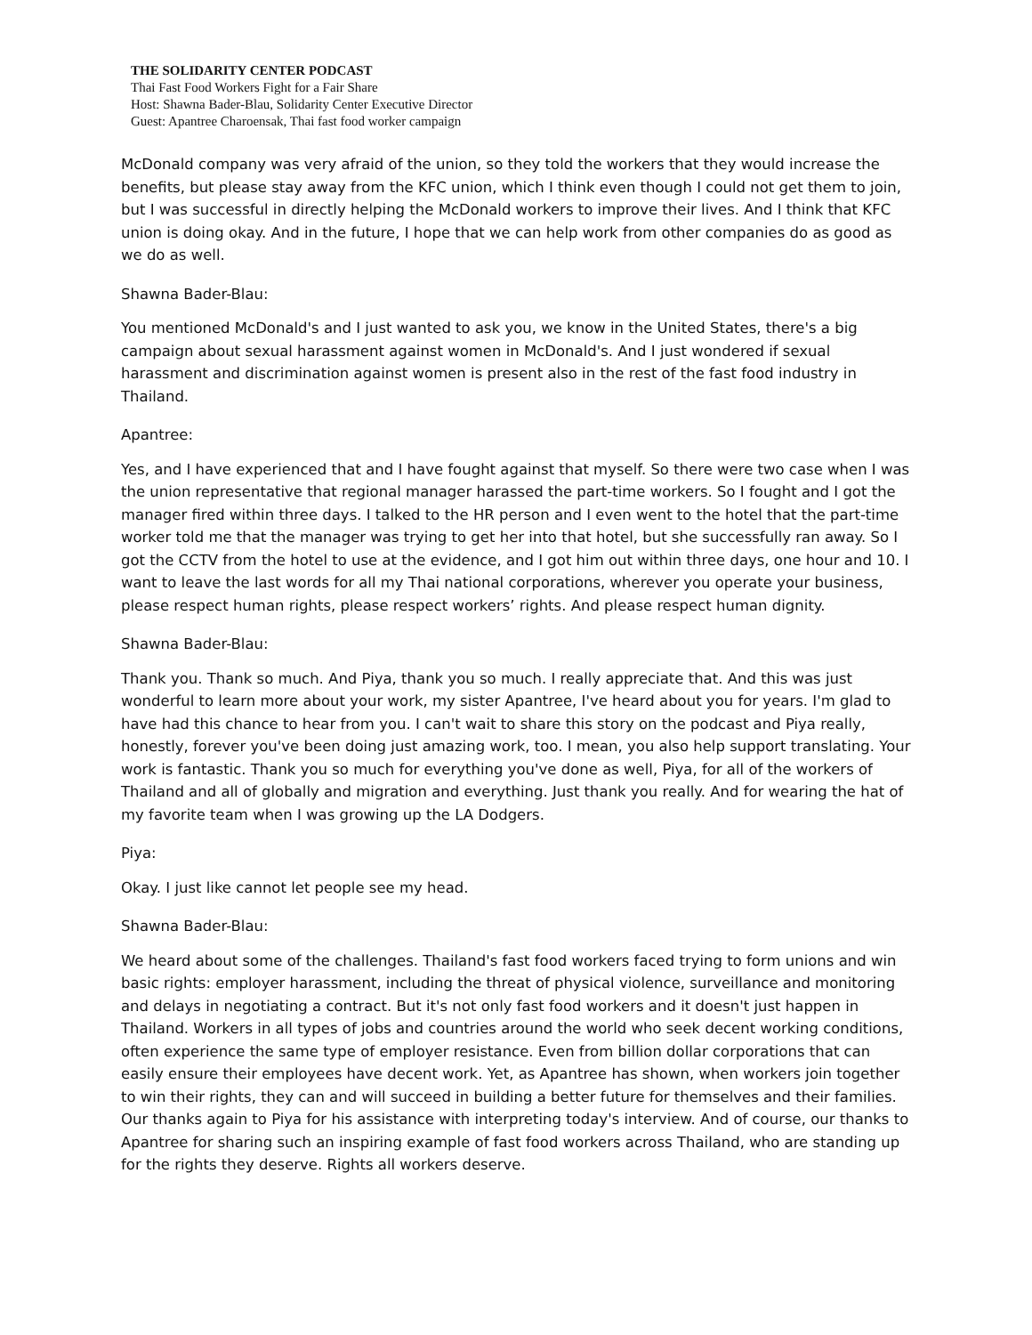THE SOLIDARITY CENTER PODCAST
Thai Fast Food Workers Fight for a Fair Share
Host: Shawna Bader-Blau, Solidarity Center Executive Director
Guest: Apantree Charoensak, Thai fast food worker campaign
McDonald company was very afraid of the union, so they told the workers that they would increase the benefits, but please stay away from the KFC union, which I think even though I could not get them to join, but I was successful in directly helping the McDonald workers to improve their lives. And I think that KFC union is doing okay. And in the future, I hope that we can help work from other companies do as good as we do as well.
Shawna Bader-Blau:
You mentioned McDonald's and I just wanted to ask you, we know in the United States, there's a big campaign about sexual harassment against women in McDonald's. And I just wondered if sexual harassment and discrimination against women is present also in the rest of the fast food industry in Thailand.
Apantree:
Yes, and I have experienced that and I have fought against that myself. So there were two case when I was the union representative that regional manager harassed the part-time workers. So I fought and I got the manager fired within three days. I talked to the HR person and I even went to the hotel that the part-time worker told me that the manager was trying to get her into that hotel, but she successfully ran away. So I got the CCTV from the hotel to use at the evidence, and I got him out within three days, one hour and 10. I want to leave the last words for all my Thai national corporations, wherever you operate your business, please respect human rights, please respect workers’ rights. And please respect human dignity.
Shawna Bader-Blau:
Thank you. Thank so much. And Piya, thank you so much. I really appreciate that. And this was just wonderful to learn more about your work, my sister Apantree, I've heard about you for years. I'm glad to have had this chance to hear from you. I can't wait to share this story on the podcast and Piya really, honestly, forever you've been doing just amazing work, too. I mean, you also help support translating. Your work is fantastic. Thank you so much for everything you've done as well, Piya, for all of the workers of Thailand and all of globally and migration and everything. Just thank you really. And for wearing the hat of my favorite team when I was growing up the LA Dodgers.
Piya:
Okay. I just like cannot let people see my head.
Shawna Bader-Blau:
We heard about some of the challenges. Thailand's fast food workers faced trying to form unions and win basic rights: employer harassment, including the threat of physical violence, surveillance and monitoring and delays in negotiating a contract. But it's not only fast food workers and it doesn't just happen in Thailand. Workers in all types of jobs and countries around the world who seek decent working conditions, often experience the same type of employer resistance. Even from billion dollar corporations that can easily ensure their employees have decent work. Yet, as Apantree has shown, when workers join together to win their rights, they can and will succeed in building a better future for themselves and their families. Our thanks again to Piya for his assistance with interpreting today's interview. And of course, our thanks to Apantree for sharing such an inspiring example of fast food workers across Thailand, who are standing up for the rights they deserve. Rights all workers deserve.